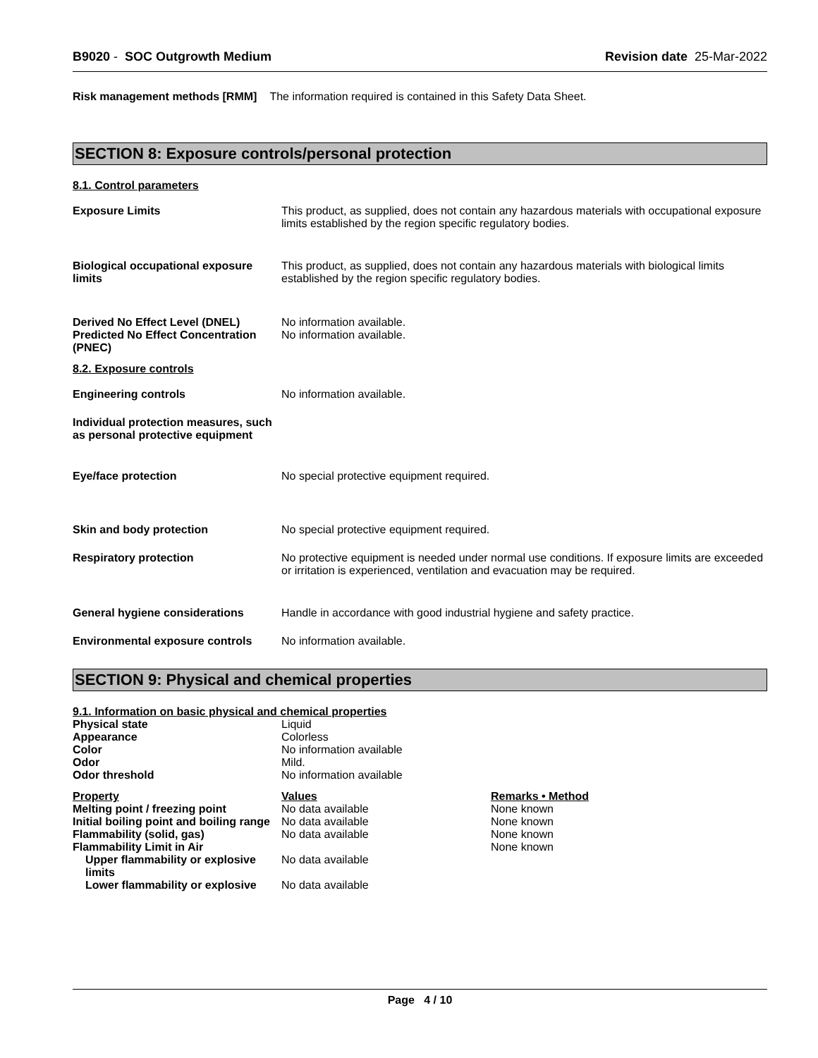B9020 - SOC Outgrowth Medium Revision date 25-Mar-2022
Risk management methods [RMM] The information required is contained in this Safety Data Sheet.
SECTION 8: Exposure controls/personal protection
8.1. Control parameters
Exposure Limits This product, as supplied, does not contain any hazardous materials with occupational exposure limits established by the region specific regulatory bodies.
Biological occupational exposure limits
This product, as supplied, does not contain any hazardous materials with biological limits established by the region specific regulatory bodies.
Derived No Effect Level (DNEL)
Predicted No Effect Concentration (PNEC)
No information available.
No information available.
8.2. Exposure controls
Engineering controls No information available.
Individual protection measures, such as personal protective equipment
Eye/face protection No special protective equipment required.
Skin and body protection No special protective equipment required.
Respiratory protection No protective equipment is needed under normal use conditions. If exposure limits are exceeded or irritation is experienced, ventilation and evacuation may be required.
General hygiene considerations Handle in accordance with good industrial hygiene and safety practice.
Environmental exposure controls
No information available.
SECTION 9: Physical and chemical properties
9.1. Information on basic physical and chemical properties
| Physical state | Liquid |
| Appearance | Colorless |
| Color | No information available |
| Odor | Mild. |
| Odor threshold | No information available |
| Property | Values | Remarks • Method |
| --- | --- | --- |
| Melting point / freezing point | No data available | None known |
| Initial boiling point and boiling range | No data available | None known |
| Flammability (solid, gas) | No data available | None known |
| Flammability Limit in Air | | None known |
| Upper flammability or explosive limits | No data available | |
| Lower flammability or explosive | No data available | |
Page 4 / 10